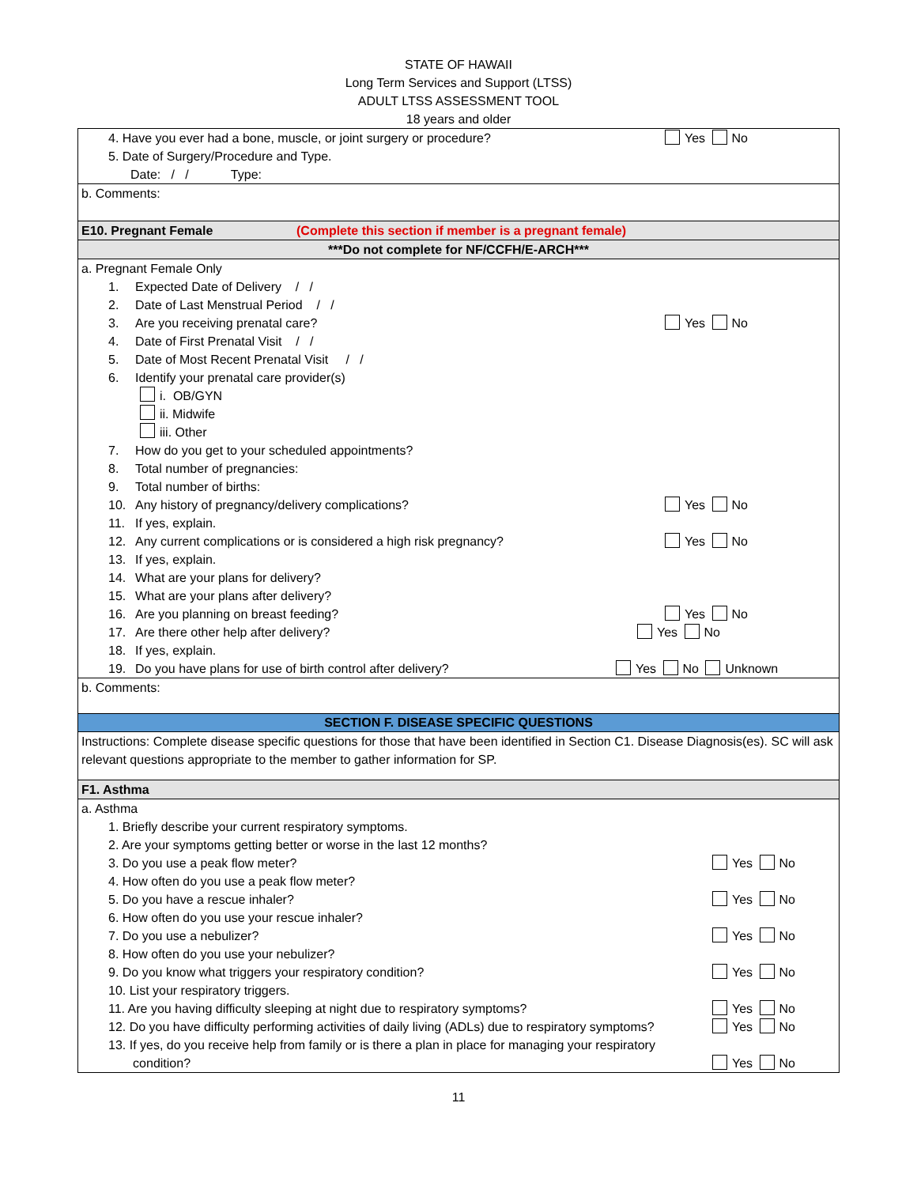STATE OF HAWAII
Long Term Services and Support (LTSS)
ADULT LTSS ASSESSMENT TOOL
18 years and older
4. Have you ever had a bone, muscle, or joint surgery or procedure? Yes No
5. Date of Surgery/Procedure and Type.
Date: / / Type:
b. Comments:
E10. Pregnant Female (Complete this section if member is a pregnant female)
***Do not complete for NF/CCFH/E-ARCH***
a. Pregnant Female Only
1. Expected Date of Delivery / /
2. Date of Last Menstrual Period / /
3. Are you receiving prenatal care? Yes No
4. Date of First Prenatal Visit / /
5. Date of Most Recent Prenatal Visit / /
6. Identify your prenatal care provider(s)
i. OB/GYN
ii. Midwife
iii. Other
7. How do you get to your scheduled appointments?
8. Total number of pregnancies:
9. Total number of births:
10. Any history of pregnancy/delivery complications? Yes No
11. If yes, explain.
12. Any current complications or is considered a high risk pregnancy? Yes No
13. If yes, explain.
14. What are your plans for delivery?
15. What are your plans after delivery?
16. Are you planning on breast feeding? Yes No
17. Are there other help after delivery? Yes No
18. If yes, explain.
19. Do you have plans for use of birth control after delivery? Yes No Unknown
b. Comments:
SECTION F. DISEASE SPECIFIC QUESTIONS
Instructions: Complete disease specific questions for those that have been identified in Section C1. Disease Diagnosis(es). SC will ask relevant questions appropriate to the member to gather information for SP.
F1. Asthma
a. Asthma
1. Briefly describe your current respiratory symptoms.
2. Are your symptoms getting better or worse in the last 12 months?
3. Do you use a peak flow meter? Yes No
4. How often do you use a peak flow meter?
5. Do you have a rescue inhaler? Yes No
6. How often do you use your rescue inhaler?
7. Do you use a nebulizer? Yes No
8. How often do you use your nebulizer?
9. Do you know what triggers your respiratory condition? Yes No
10. List your respiratory triggers.
11. Are you having difficulty sleeping at night due to respiratory symptoms? Yes No
12. Do you have difficulty performing activities of daily living (ADLs) due to respiratory symptoms? Yes No
13. If yes, do you receive help from family or is there a plan in place for managing your respiratory
condition? Yes No
11